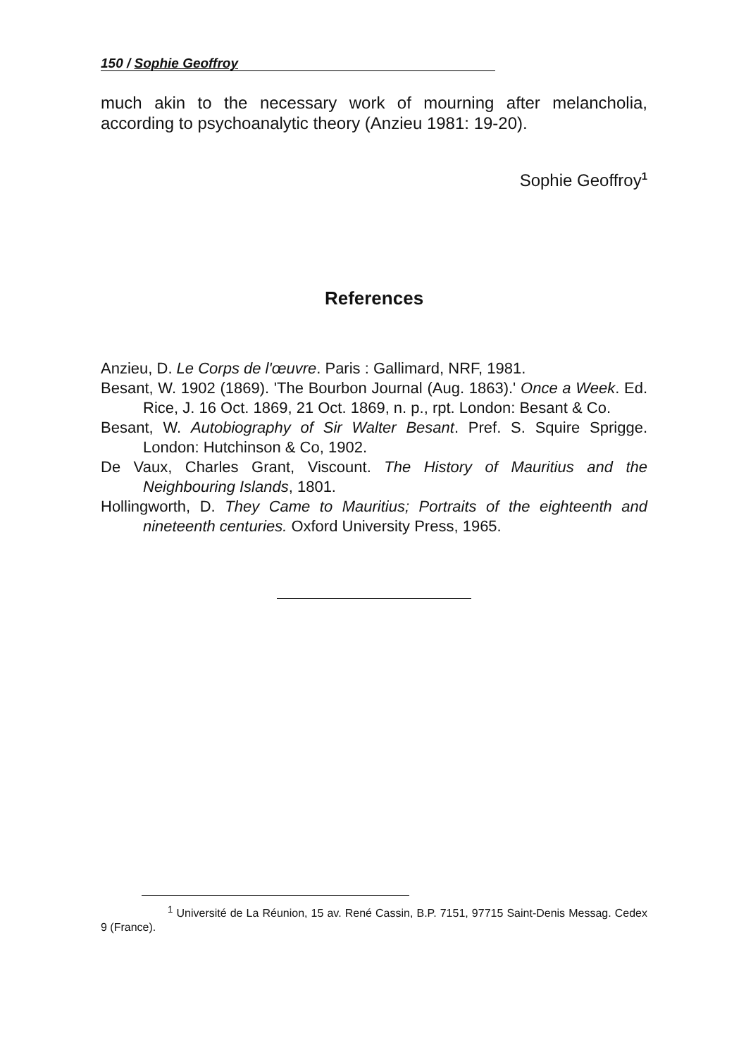150 / Sophie Geoffroy
much akin to the necessary work of mourning after melancholia, according to psychoanalytic theory (Anzieu 1981: 19-20).
Sophie Geoffroy<sup>1</sup>
References
Anzieu, D. Le Corps de l'œuvre. Paris : Gallimard, NRF, 1981.
Besant, W. 1902 (1869). 'The Bourbon Journal (Aug. 1863).' Once a Week. Ed. Rice, J. 16 Oct. 1869, 21 Oct. 1869, n. p., rpt. London: Besant & Co.
Besant, W. Autobiography of Sir Walter Besant. Pref. S. Squire Sprigge. London: Hutchinson & Co, 1902.
De Vaux, Charles Grant, Viscount. The History of Mauritius and the Neighbouring Islands, 1801.
Hollingworth, D. They Came to Mauritius; Portraits of the eighteenth and nineteenth centuries. Oxford University Press, 1965.
<sup>1</sup> Université de La Réunion, 15 av. René Cassin, B.P. 7151, 97715 Saint-Denis Messag. Cedex 9 (France).